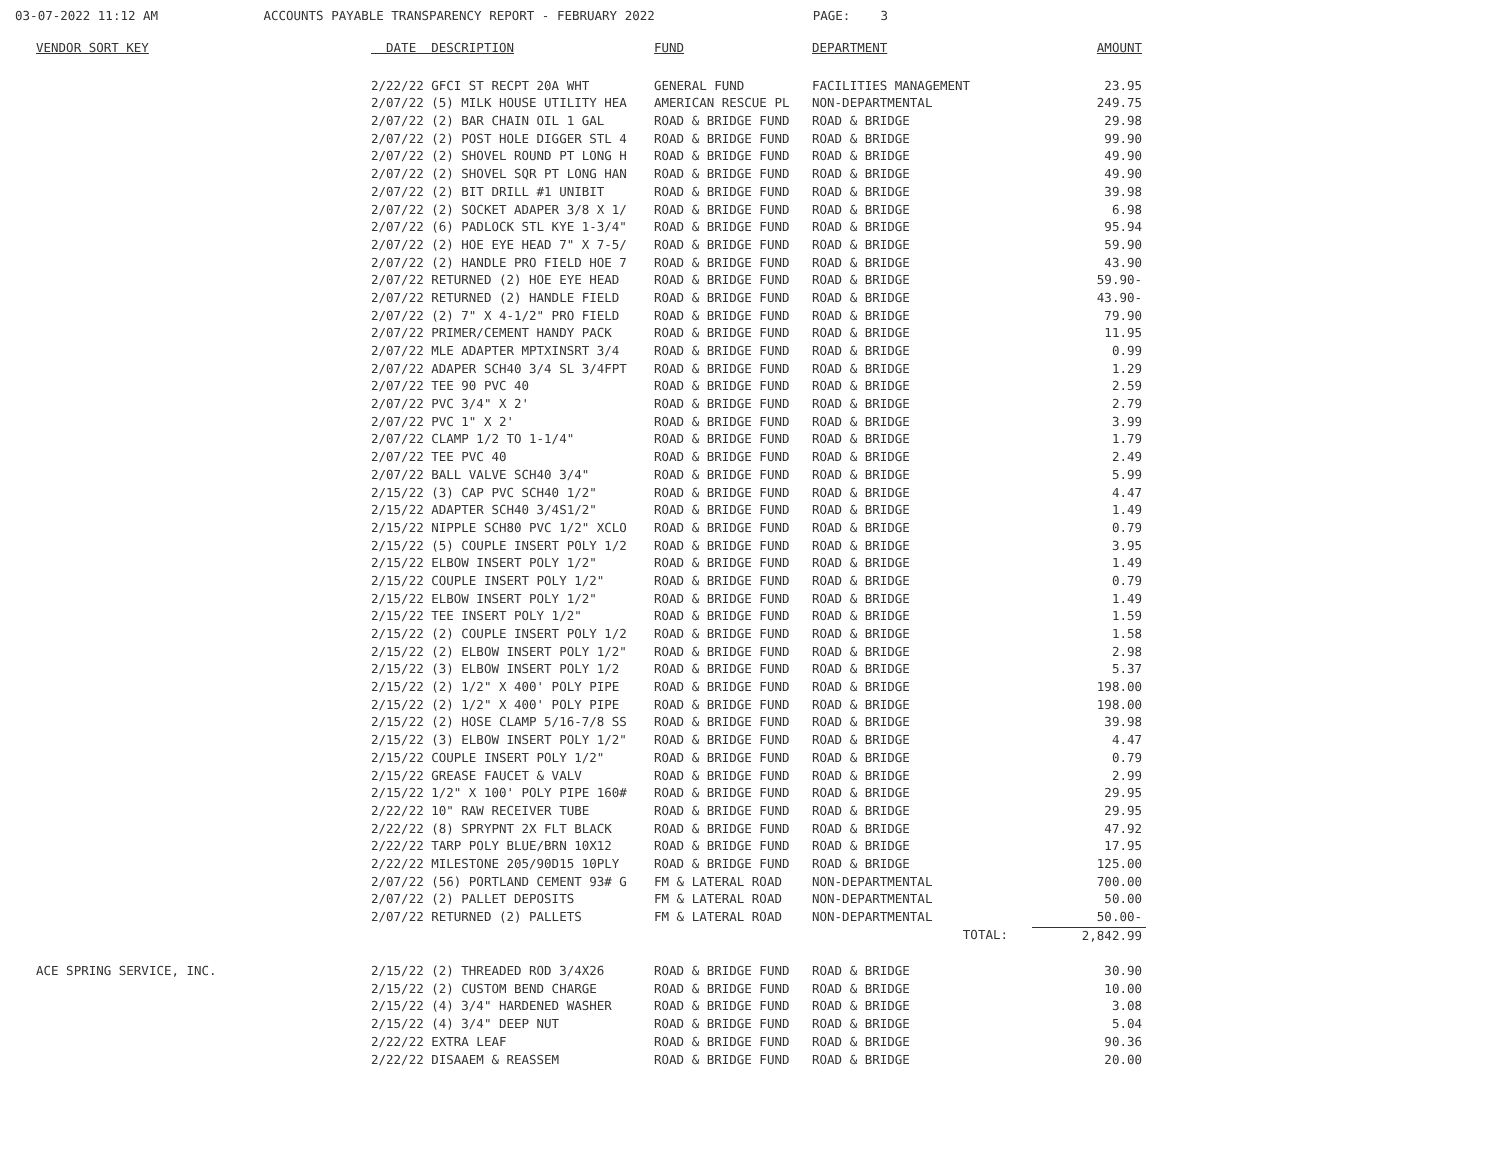03-07-2022 11:12 AM ACCOUNTS PAYABLE TRANSPARENCY REPORT - FEBRUARY 2022 PAGE: 3
| VENDOR SORT KEY | DATE DESCRIPTION | FUND | DEPARTMENT | AMOUNT |
| --- | --- | --- | --- | --- |
| | 2/22/22 GFCI ST RECPT 20A WHT | GENERAL FUND | FACILITIES MANAGEMENT | 23.95 |
| | 2/07/22 (5) MILK HOUSE UTILITY HEA | AMERICAN RESCUE PL | NON-DEPARTMENTAL | 249.75 |
| | 2/07/22 (2) BAR CHAIN OIL 1 GAL | ROAD & BRIDGE FUND | ROAD & BRIDGE | 29.98 |
| | 2/07/22 (2) POST HOLE DIGGER STL 4 | ROAD & BRIDGE FUND | ROAD & BRIDGE | 99.90 |
| | 2/07/22 (2) SHOVEL ROUND PT LONG H | ROAD & BRIDGE FUND | ROAD & BRIDGE | 49.90 |
| | 2/07/22 (2) SHOVEL SQR PT LONG HAN | ROAD & BRIDGE FUND | ROAD & BRIDGE | 49.90 |
| | 2/07/22 (2) BIT DRILL #1 UNIBIT | ROAD & BRIDGE FUND | ROAD & BRIDGE | 39.98 |
| | 2/07/22 (2) SOCKET ADAPER 3/8 X 1/ | ROAD & BRIDGE FUND | ROAD & BRIDGE | 6.98 |
| | 2/07/22 (6) PADLOCK STL KYE 1-3/4" | ROAD & BRIDGE FUND | ROAD & BRIDGE | 95.94 |
| | 2/07/22 (2) HOE EYE HEAD 7" X 7-5/ | ROAD & BRIDGE FUND | ROAD & BRIDGE | 59.90 |
| | 2/07/22 (2) HANDLE PRO FIELD HOE 7 | ROAD & BRIDGE FUND | ROAD & BRIDGE | 43.90 |
| | 2/07/22 RETURNED (2) HOE EYE HEAD | ROAD & BRIDGE FUND | ROAD & BRIDGE | 59.90- |
| | 2/07/22 RETURNED (2) HANDLE FIELD | ROAD & BRIDGE FUND | ROAD & BRIDGE | 43.90- |
| | 2/07/22 (2) 7" X 4-1/2" PRO FIELD | ROAD & BRIDGE FUND | ROAD & BRIDGE | 79.90 |
| | 2/07/22 PRIMER/CEMENT HANDY PACK | ROAD & BRIDGE FUND | ROAD & BRIDGE | 11.95 |
| | 2/07/22 MLE ADAPTER MPTXINSRT 3/4 | ROAD & BRIDGE FUND | ROAD & BRIDGE | 0.99 |
| | 2/07/22 ADAPER SCH40 3/4 SL 3/4FPT | ROAD & BRIDGE FUND | ROAD & BRIDGE | 1.29 |
| | 2/07/22 TEE 90 PVC 40 | ROAD & BRIDGE FUND | ROAD & BRIDGE | 2.59 |
| | 2/07/22 PVC 3/4" X 2' | ROAD & BRIDGE FUND | ROAD & BRIDGE | 2.79 |
| | 2/07/22 PVC 1" X 2' | ROAD & BRIDGE FUND | ROAD & BRIDGE | 3.99 |
| | 2/07/22 CLAMP 1/2 TO 1-1/4" | ROAD & BRIDGE FUND | ROAD & BRIDGE | 1.79 |
| | 2/07/22 TEE PVC 40 | ROAD & BRIDGE FUND | ROAD & BRIDGE | 2.49 |
| | 2/07/22 BALL VALVE SCH40 3/4" | ROAD & BRIDGE FUND | ROAD & BRIDGE | 5.99 |
| | 2/15/22 (3) CAP PVC SCH40 1/2" | ROAD & BRIDGE FUND | ROAD & BRIDGE | 4.47 |
| | 2/15/22 ADAPTER SCH40 3/4S1/2" | ROAD & BRIDGE FUND | ROAD & BRIDGE | 1.49 |
| | 2/15/22 NIPPLE SCH80 PVC 1/2" XCLO | ROAD & BRIDGE FUND | ROAD & BRIDGE | 0.79 |
| | 2/15/22 (5) COUPLE INSERT POLY 1/2 | ROAD & BRIDGE FUND | ROAD & BRIDGE | 3.95 |
| | 2/15/22 ELBOW INSERT POLY 1/2" | ROAD & BRIDGE FUND | ROAD & BRIDGE | 1.49 |
| | 2/15/22 COUPLE INSERT POLY 1/2" | ROAD & BRIDGE FUND | ROAD & BRIDGE | 0.79 |
| | 2/15/22 ELBOW INSERT POLY 1/2" | ROAD & BRIDGE FUND | ROAD & BRIDGE | 1.49 |
| | 2/15/22 TEE INSERT POLY 1/2" | ROAD & BRIDGE FUND | ROAD & BRIDGE | 1.59 |
| | 2/15/22 (2) COUPLE INSERT POLY 1/2 | ROAD & BRIDGE FUND | ROAD & BRIDGE | 1.58 |
| | 2/15/22 (2) ELBOW INSERT POLY 1/2" | ROAD & BRIDGE FUND | ROAD & BRIDGE | 2.98 |
| | 2/15/22 (3) ELBOW INSERT POLY 1/2 | ROAD & BRIDGE FUND | ROAD & BRIDGE | 5.37 |
| | 2/15/22 (2) 1/2" X 400' POLY PIPE | ROAD & BRIDGE FUND | ROAD & BRIDGE | 198.00 |
| | 2/15/22 (2) 1/2" X 400' POLY PIPE | ROAD & BRIDGE FUND | ROAD & BRIDGE | 198.00 |
| | 2/15/22 (2) HOSE CLAMP 5/16-7/8 SS | ROAD & BRIDGE FUND | ROAD & BRIDGE | 39.98 |
| | 2/15/22 (3) ELBOW INSERT POLY 1/2" | ROAD & BRIDGE FUND | ROAD & BRIDGE | 4.47 |
| | 2/15/22 COUPLE INSERT POLY 1/2" | ROAD & BRIDGE FUND | ROAD & BRIDGE | 0.79 |
| | 2/15/22 GREASE FAUCET & VALV | ROAD & BRIDGE FUND | ROAD & BRIDGE | 2.99 |
| | 2/15/22 1/2" X 100' POLY PIPE 160# | ROAD & BRIDGE FUND | ROAD & BRIDGE | 29.95 |
| | 2/22/22 10" RAW RECEIVER TUBE | ROAD & BRIDGE FUND | ROAD & BRIDGE | 29.95 |
| | 2/22/22 (8) SPRYPNT 2X FLT BLACK | ROAD & BRIDGE FUND | ROAD & BRIDGE | 47.92 |
| | 2/22/22 TARP POLY BLUE/BRN 10X12 | ROAD & BRIDGE FUND | ROAD & BRIDGE | 17.95 |
| | 2/22/22 MILESTONE 205/90D15 10PLY | ROAD & BRIDGE FUND | ROAD & BRIDGE | 125.00 |
| | 2/07/22 (56) PORTLAND CEMENT 93# G | FM & LATERAL ROAD | NON-DEPARTMENTAL | 700.00 |
| | 2/07/22 (2) PALLET DEPOSITS | FM & LATERAL ROAD | NON-DEPARTMENTAL | 50.00 |
| | 2/07/22 RETURNED (2) PALLETS | FM & LATERAL ROAD | NON-DEPARTMENTAL | 50.00- |
| | | | TOTAL: | 2,842.99 |
| ACE SPRING SERVICE, INC. | 2/15/22 (2) THREADED ROD 3/4X26 | ROAD & BRIDGE FUND | ROAD & BRIDGE | 30.90 |
| | 2/15/22 (2) CUSTOM BEND CHARGE | ROAD & BRIDGE FUND | ROAD & BRIDGE | 10.00 |
| | 2/15/22 (4) 3/4" HARDENED WASHER | ROAD & BRIDGE FUND | ROAD & BRIDGE | 3.08 |
| | 2/15/22 (4) 3/4" DEEP NUT | ROAD & BRIDGE FUND | ROAD & BRIDGE | 5.04 |
| | 2/22/22 EXTRA LEAF | ROAD & BRIDGE FUND | ROAD & BRIDGE | 90.36 |
| | 2/22/22 DISAAEM & REASSEM | ROAD & BRIDGE FUND | ROAD & BRIDGE | 20.00 |